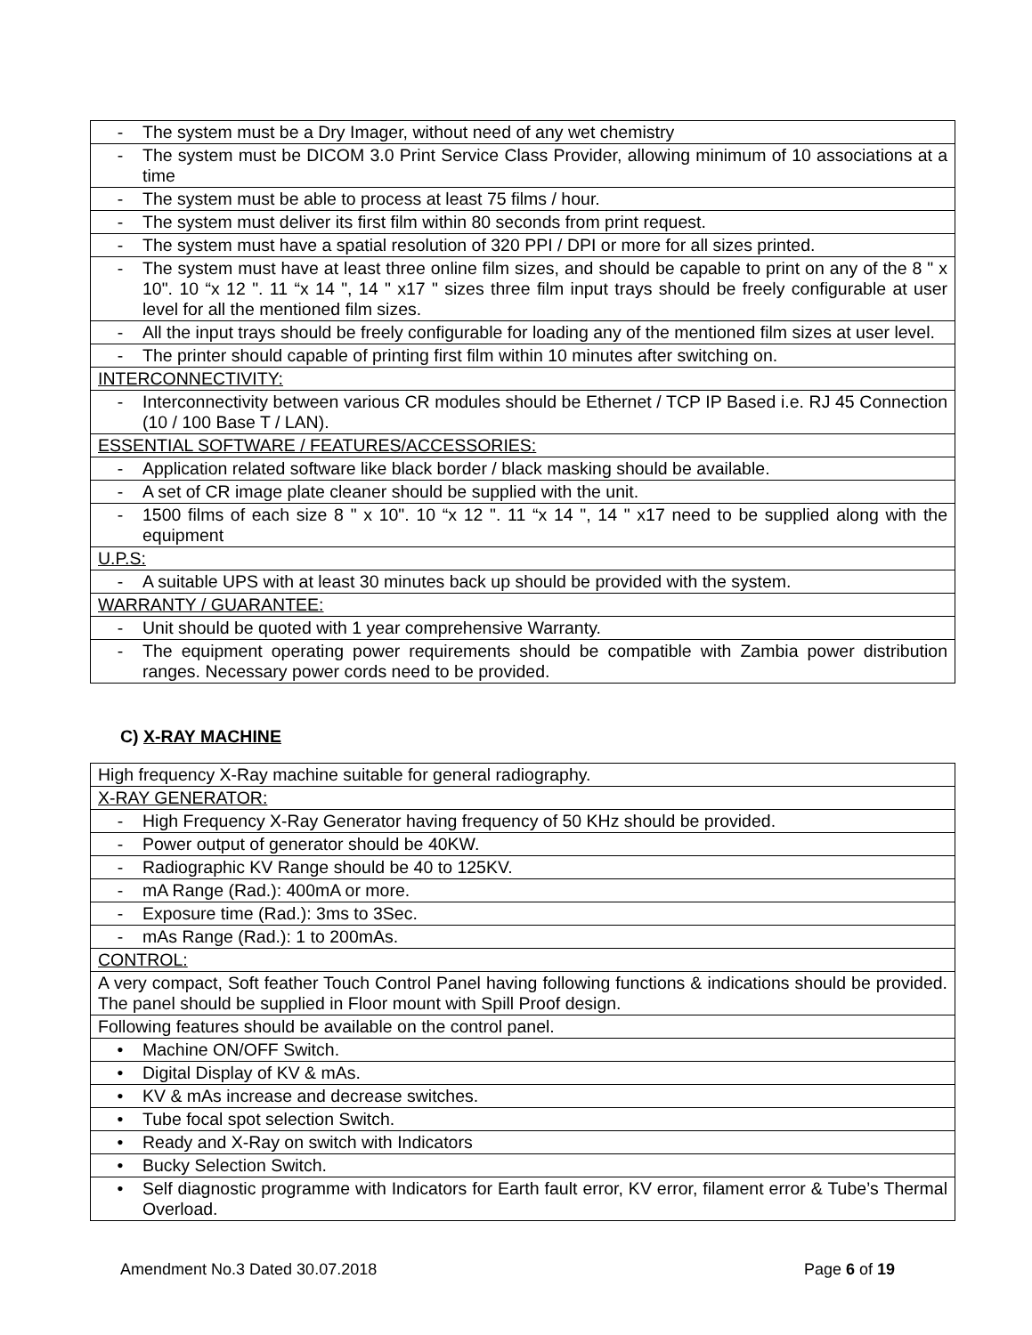| - The system must be a Dry Imager, without need of any wet chemistry |
| - The system must be DICOM 3.0 Print Service Class Provider, allowing minimum of 10 associations at a time |
| - The system must be able to process at least 75 films / hour. |
| - The system must deliver its first film within 80 seconds from print request. |
| - The system must have a spatial resolution of 320 PPI / DPI or more for all sizes printed. |
| - The system must have at least three online film sizes, and should be capable to print on any of the 8 " x 10". 10 “x 12 ". 11 “x 14 ", 14 " x17 " sizes three film input trays should be freely configurable at user level for all the mentioned film sizes. |
| - All the input trays should be freely configurable for loading any of the mentioned film sizes at user level. |
| - The printer should capable of printing first film within 10 minutes after switching on. |
| INTERCONNECTIVITY: |
| - Interconnectivity between various CR modules should be Ethernet / TCP IP Based i.e. RJ 45 Connection (10 / 100 Base T / LAN). |
| ESSENTIAL SOFTWARE / FEATURES/ACCESSORIES: |
| - Application related software like black border / black masking should be available. |
| - A set of CR image plate cleaner should be supplied with the unit. |
| - 1500 films of each size 8 " x 10". 10 “x 12 ". 11 “x 14 ", 14 " x17 need to be supplied along with the equipment |
| U.P.S: |
| - A suitable UPS with at least 30 minutes back up should be provided with the system. |
| WARRANTY / GUARANTEE: |
| - Unit should be quoted with 1 year comprehensive Warranty. |
| - The equipment operating power requirements should be compatible with Zambia power distribution ranges. Necessary power cords need to be provided. |
C) X-RAY MACHINE
| High frequency X-Ray machine suitable for general radiography. |
| X-RAY GENERATOR: |
| - High Frequency X-Ray Generator having frequency of 50 KHz should be provided. |
| - Power output of generator should be 40KW. |
| - Radiographic KV Range should be 40 to 125KV. |
| - mA Range (Rad.): 400mA or more. |
| - Exposure time (Rad.): 3ms to 3Sec. |
| - mAs Range (Rad.): 1 to 200mAs. |
| CONTROL: |
| A very compact, Soft feather Touch Control Panel having following functions & indications should be provided. The panel should be supplied in Floor mount with Spill Proof design. |
| Following features should be available on the control panel. |
| • Machine ON/OFF Switch. |
| • Digital Display of KV & mAs. |
| • KV & mAs increase and decrease switches. |
| • Tube focal spot selection Switch. |
| • Ready and X-Ray on switch with Indicators |
| • Bucky Selection Switch. |
| • Self diagnostic programme with Indicators for Earth fault error, KV error, filament error & Tube’s Thermal Overload. |
Amendment No.3 Dated 30.07.2018 Page 6 of 19